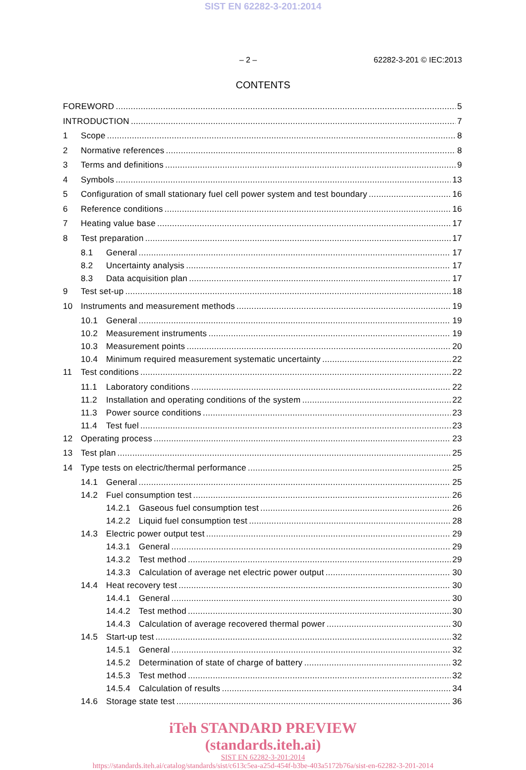SIST EN 62282-3-201:2014
– 2 – 62282-3-201 © IEC:2013
CONTENTS
FOREWORD 5
INTRODUCTION 7
1 Scope 8
2 Normative references 8
3 Terms and definitions 9
4 Symbols 13
5 Configuration of small stationary fuel cell power system and test boundary 16
6 Reference conditions 16
7 Heating value base 17
8 Test preparation 17
8.1 General 17
8.2 Uncertainty analysis 17
8.3 Data acquisition plan 17
9 Test set-up 18
10 Instruments and measurement methods 19
10.1 General 19
10.2 Measurement instruments 19
10.3 Measurement points 20
10.4 Minimum required measurement systematic uncertainty 22
11 Test conditions 22
11.1 Laboratory conditions 22
11.2 Installation and operating conditions of the system 22
11.3 Power source conditions 23
11.4 Test fuel 23
12 Operating process 23
13 Test plan 25
14 Type tests on electric/thermal performance 25
14.1 General 25
14.2 Fuel consumption test 26
14.2.1 Gaseous fuel consumption test 26
14.2.2 Liquid fuel consumption test 28
14.3 Electric power output test 29
14.3.1 General 29
14.3.2 Test method 29
14.3.3 Calculation of average net electric power output 30
14.4 Heat recovery test 30
14.4.1 General 30
14.4.2 Test method 30
14.4.3 Calculation of average recovered thermal power 30
14.5 Start-up test 32
14.5.1 General 32
14.5.2 Determination of state of charge of battery 32
14.5.3 Test method 32
14.5.4 Calculation of results 34
14.6 Storage state test 36
iTeh STANDARD PREVIEW
(standards.iteh.ai)
SIST EN 62282-3-201:2014
https://standards.iteh.ai/catalog/standards/sist/c613c5ea-a25d-454f-b3be-403a5172b76a/sist-en-62282-3-201-2014